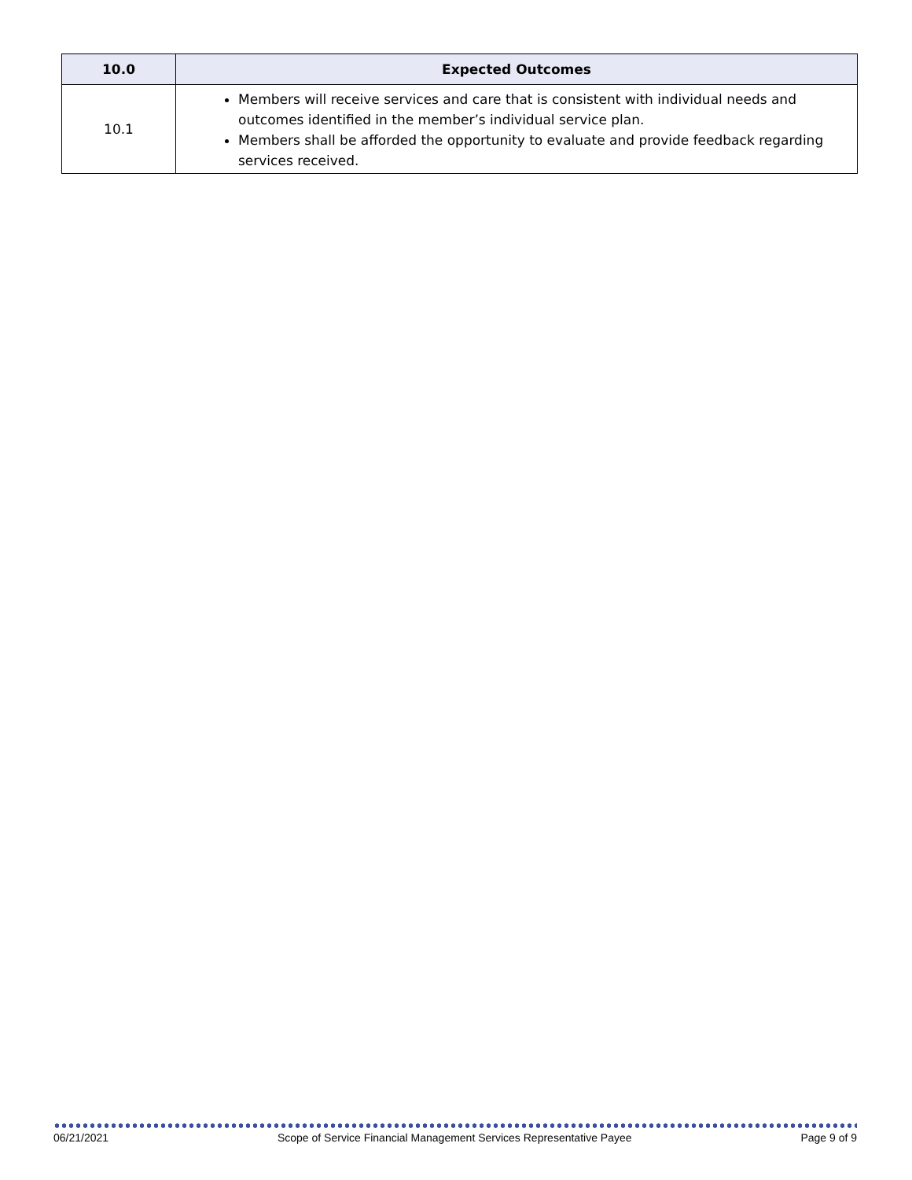| 10.0 | Expected Outcomes |
| --- | --- |
| 10.1 | Members will receive services and care that is consistent with individual needs and outcomes identified in the member’s individual service plan. Members shall be afforded the opportunity to evaluate and provide feedback regarding services received. |
06/21/2021 Scope of Service Financial Management Services Representative Payee Page 9 of 9